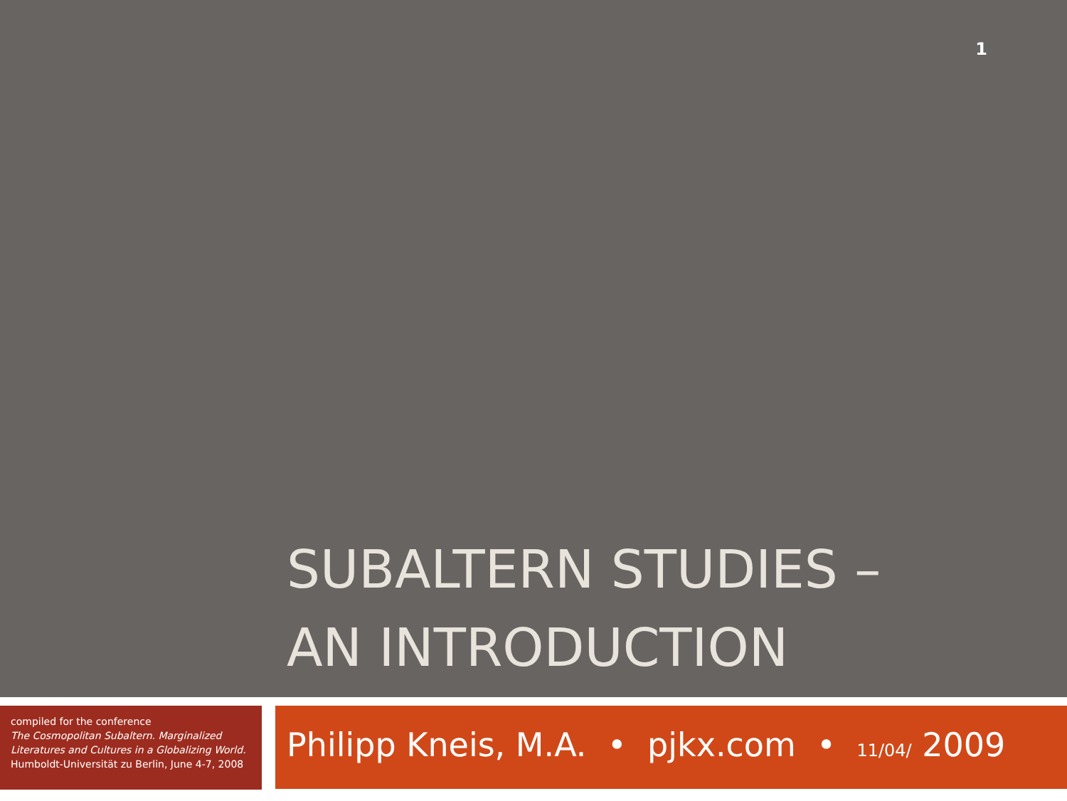1
SUBALTERN STUDIES –
AN INTRODUCTION
compiled for the conference
The Cosmopolitan Subaltern. Marginalized Literatures and Cultures in a Globalizing World.
Humboldt-Universität zu Berlin, June 4-7, 2008
Philipp Kneis, M.A. • pjkx.com • 11/04/ 2009